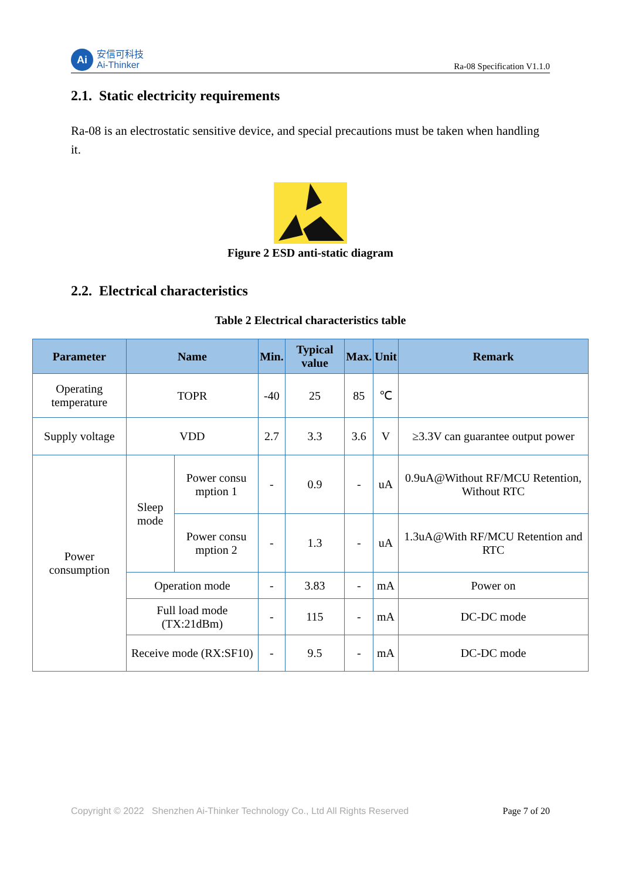Ai
安信可科技
Ai-Thinker
Ra-08 Specification V1.1.0
2.1. Static electricity requirements
Ra-08 is an electrostatic sensitive device, and special precautions must be taken when handling it.
Figure 2 ESD anti-static diagram
2.2. Electrical characteristics
Table 2 Electrical characteristics table
| Parameter | Name | | Min. | Typical value | Max. | Unit | Remark |
| --- | --- | --- | --- | --- | --- | --- | --- |
| Operating temperature | TOPR | | -40 | 25 | 85 | ℃ | |
| Supply voltage | VDD | | 2.7 | 3.3 | 3.6 | V | ≥3.3V can guarantee output power |
| Power consumption | Sleep mode | Power consu mption 1 | - | 0.9 | - | uA | 0.9uA@Without RF/MCU Retention, Without RTC |
| | | Power consu mption 2 | - | 1.3 | - | uA | 1.3uA@With RF/MCU Retention and RTC |
| | Operation mode | | - | 3.83 | - | mA | Power on |
| | Full load mode (TX:21dBm) | | - | 115 | - | mA | DC-DC mode |
| | Receive mode (RX:SF10) | | - | 9.5 | - | mA | DC-DC mode |
Copyright © 2022 Shenzhen Ai-Thinker Technology Co., Ltd All Rights Reserved Page 7 of 20